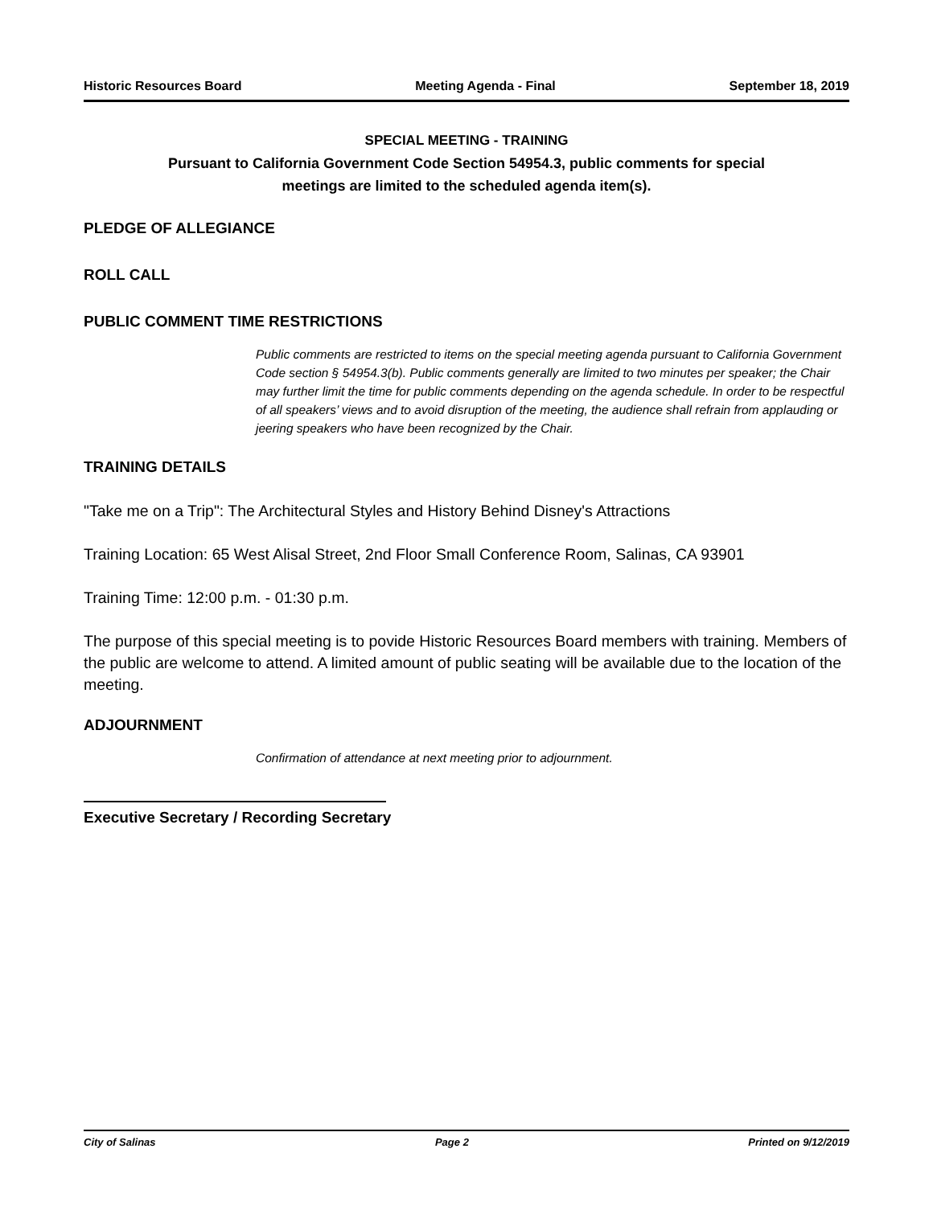Historic Resources Board Meeting Agenda - Final September 18, 2019
SPECIAL MEETING - TRAINING
Pursuant to California Government Code Section 54954.3, public comments for special
meetings are limited to the scheduled agenda item(s).
PLEDGE OF ALLEGIANCE
ROLL CALL
PUBLIC COMMENT TIME RESTRICTIONS
Public comments are restricted to items on the special meeting agenda pursuant to California Government Code section § 54954.3(b). Public comments generally are limited to two minutes per speaker; the Chair may further limit the time for public comments depending on the agenda schedule. In order to be respectful of all speakers’ views and to avoid disruption of the meeting, the audience shall refrain from applauding or jeering speakers who have been recognized by the Chair.
TRAINING DETAILS
"Take me on a Trip": The Architectural Styles and History Behind Disney's Attractions
Training Location: 65 West Alisal Street, 2nd Floor Small Conference Room, Salinas, CA 93901
Training Time: 12:00 p.m. - 01:30 p.m.
The purpose of this special meeting is to povide Historic Resources Board members with training. Members of the public are welcome to attend. A limited amount of public seating will be available due to the location of the meeting.
ADJOURNMENT
Confirmation of attendance at next meeting prior to adjournment.
Executive Secretary / Recording Secretary
City of Salinas Page 2 Printed on 9/12/2019